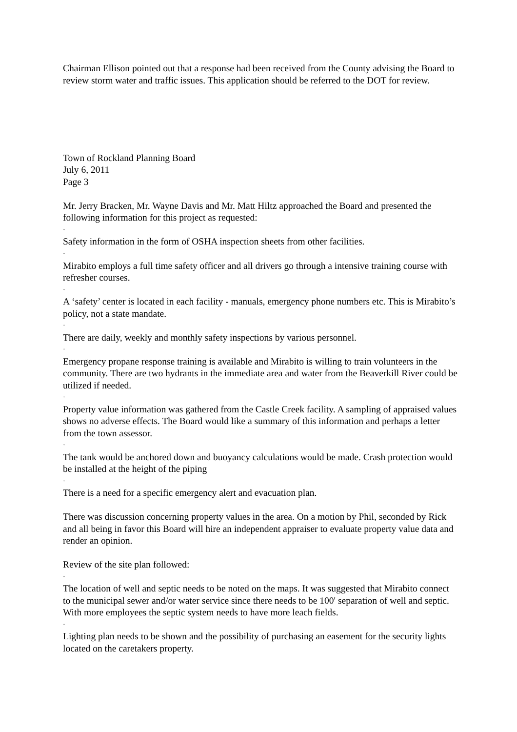Chairman Ellison pointed out that a response had been received from the County advising the Board to review storm water and traffic issues. This application should be referred to the DOT for review.
Town of Rockland Planning Board
July 6, 2011
Page 3
Mr. Jerry Bracken, Mr. Wayne Davis and Mr. Matt Hiltz approached the Board and presented the following information for this project as requested:
·
Safety information in the form of OSHA inspection sheets from other facilities.
·
Mirabito employs a full time safety officer and all drivers go through a intensive training course with refresher courses.
·
A ‘safety’ center is located in each facility - manuals, emergency phone numbers etc. This is Mirabito’s policy, not a state mandate.
·
There are daily, weekly and monthly safety inspections by various personnel.
·
Emergency propane response training is available and Mirabito is willing to train volunteers in the community. There are two hydrants in the immediate area and water from the Beaverkill River could be utilized if needed.
·
Property value information was gathered from the Castle Creek facility. A sampling of appraised values shows no adverse effects. The Board would like a summary of this information and perhaps a letter from the town assessor.
·
The tank would be anchored down and buoyancy calculations would be made. Crash protection would be installed at the height of the piping
·
There is a need for a specific emergency alert and evacuation plan.
There was discussion concerning property values in the area. On a motion by Phil, seconded by Rick and all being in favor this Board will hire an independent appraiser to evaluate property value data and render an opinion.
Review of the site plan followed:
·
The location of well and septic needs to be noted on the maps. It was suggested that Mirabito connect to the municipal sewer and/or water service since there needs to be 100' separation of well and septic. With more employees the septic system needs to have more leach fields.
·
Lighting plan needs to be shown and the possibility of purchasing an easement for the security lights located on the caretakers property.